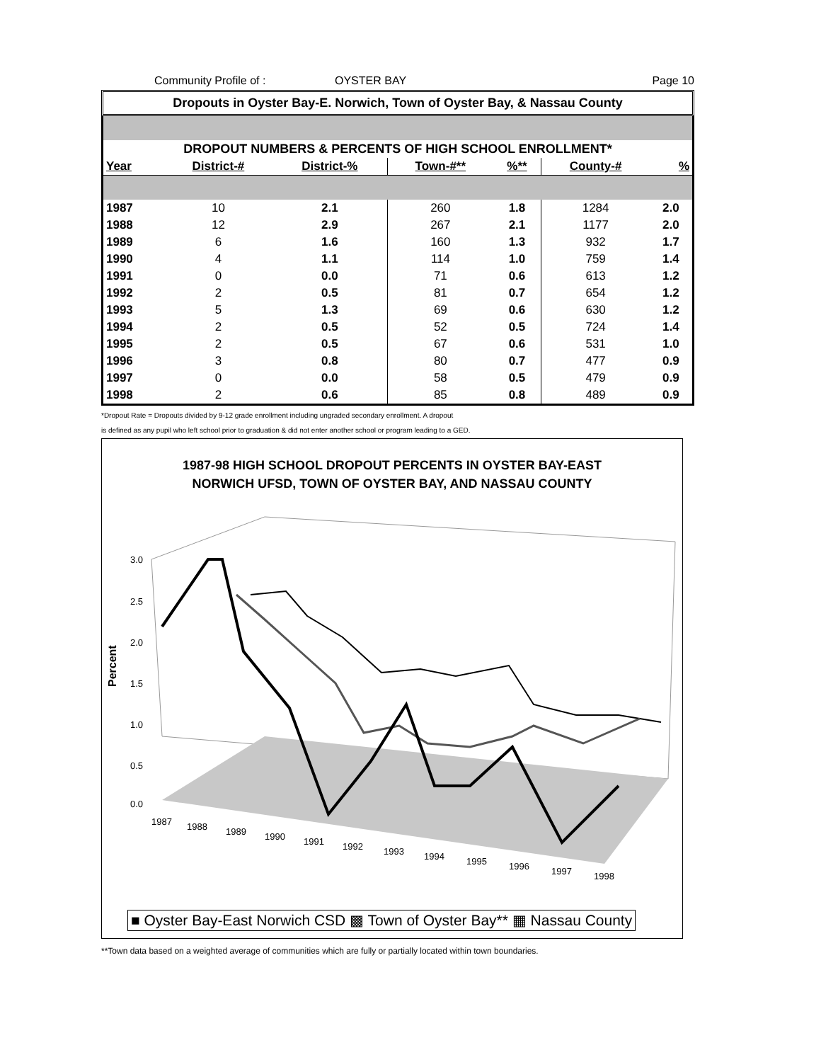Community Profile of : OYSTER BAY Page 10
Dropouts in Oyster Bay-E. Norwich, Town of Oyster Bay, & Nassau County
| DROPOUT NUMBERS & PERCENTS OF HIGH SCHOOL ENROLLMENT* | | | | | | |
| --- | --- | --- | --- | --- | --- | --- |
| Year | District-# | District-% | Town-#** | %** | County-# | % |
| 1987 | 10 | 2.1 | 260 | 1.8 | 1284 | 2.0 |
| 1988 | 12 | 2.9 | 267 | 2.1 | 1177 | 2.0 |
| 1989 | 6 | 1.6 | 160 | 1.3 | 932 | 1.7 |
| 1990 | 4 | 1.1 | 114 | 1.0 | 759 | 1.4 |
| 1991 | 0 | 0.0 | 71 | 0.6 | 613 | 1.2 |
| 1992 | 2 | 0.5 | 81 | 0.7 | 654 | 1.2 |
| 1993 | 5 | 1.3 | 69 | 0.6 | 630 | 1.2 |
| 1994 | 2 | 0.5 | 52 | 0.5 | 724 | 1.4 |
| 1995 | 2 | 0.5 | 67 | 0.6 | 531 | 1.0 |
| 1996 | 3 | 0.8 | 80 | 0.7 | 477 | 0.9 |
| 1997 | 0 | 0.0 | 58 | 0.5 | 479 | 0.9 |
| 1998 | 2 | 0.6 | 85 | 0.8 | 489 | 0.9 |
*Dropout Rate = Dropouts divided by 9-12 grade enrollment including ungraded secondary enrollment. A dropout
is defined as any pupil who left school prior to graduation & did not enter another school or program leading to a GED.
1987-98 HIGH SCHOOL DROPOUT PERCENTS IN OYSTER BAY-EAST
NORWICH UFSD, TOWN OF OYSTER BAY, AND NASSAU COUNTY
Percent
3.0
2.5
2.0
1.5
1.0
0.5
0.0
1987
1988
1989
1990
1991
1992
1993
1994
1995
1996
1997
1998
■ Oyster Bay-East Norwich CSD ▩ Town of Oyster Bay** ▦ Nassau County
**Town data based on a weighted average of communities which are fully or partially located within town boundaries.